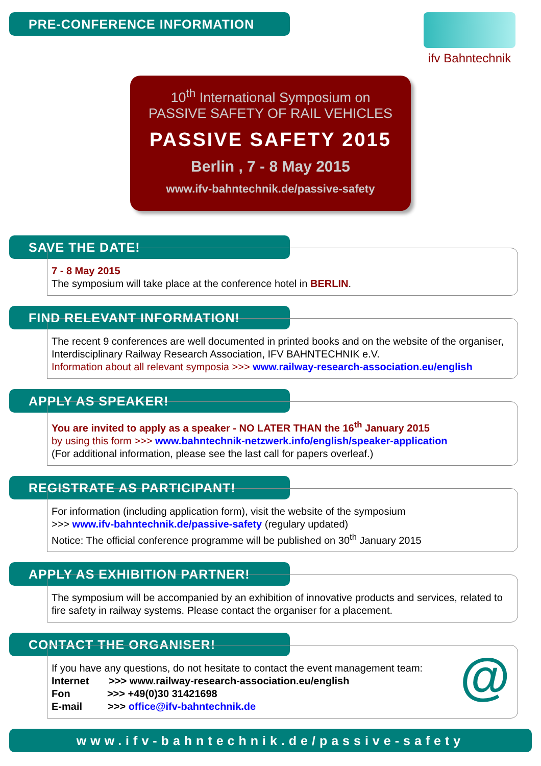PRE-CONFERENCE INFORMATION
ifv Bahntechnik
10<sup>th</sup> International Symposium on
PASSIVE SAFETY OF RAIL VEHICLES
PASSIVE SAFETY 2015
Berlin , 7 - 8 May 2015
www.ifv-bahntechnik.de/passive-safety
SAVE THE DATE!
7 - 8 May 2015
The symposium will take place at the conference hotel in BERLIN.
FIND RELEVANT INFORMATION!
The recent 9 conferences are well documented in printed books and on the website of the organiser, Interdisciplinary Railway Research Association, IFV BAHNTECHNIK e.V.
Information about all relevant symposia >>> www.railway-research-association.eu/english
APPLY AS SPEAKER!
You are invited to apply as a speaker - NO LATER THAN the 16<sup>th</sup> January 2015
by using this form >>> www.bahntechnik-netzwerk.info/english/speaker-application
(For additional information, please see the last call for papers overleaf.)
REGISTRATE AS PARTICIPANT!
For information (including application form), visit the website of the symposium
>>> www.ifv-bahntechnik.de/passive-safety (regulary updated)
Notice: The official conference programme will be published on 30<sup>th</sup> January 2015
APPLY AS EXHIBITION PARTNER!
The symposium will be accompanied by an exhibition of innovative products and services, related to fire safety in railway systems. Please contact the organiser for a placement.
CONTACT THE ORGANISER!
If you have any questions, do not hesitate to contact the event management team:
Internet >>> www.railway-research-association.eu/english
Fon >>> +49(0)30 31421698
E-mail >>> office@ifv-bahntechnik.de
@
www.ifv-bahntechnik.de/passive-safety